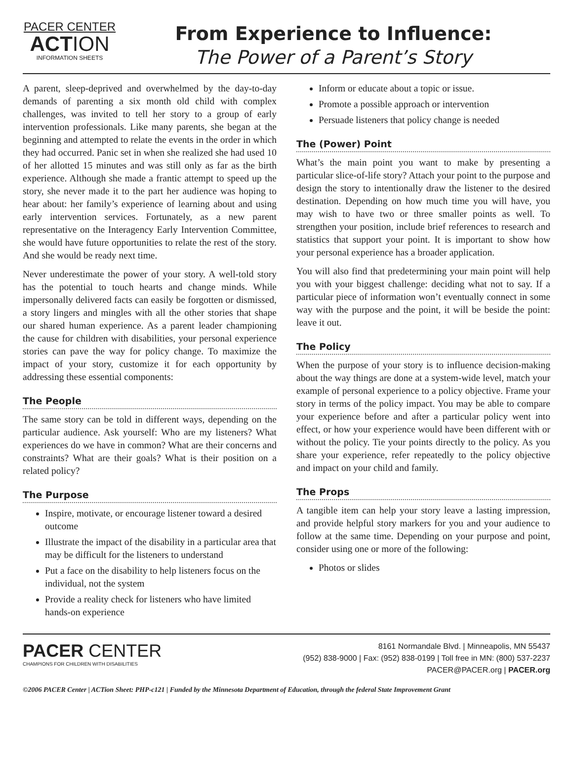PACER CENTER
ACTION
INFORMATION SHEETS
From Experience to Influence:
The Power of a Parent’s Story
A parent, sleep-deprived and overwhelmed by the day-to-day demands of parenting a six month old child with complex challenges, was invited to tell her story to a group of early intervention professionals. Like many parents, she began at the beginning and attempted to relate the events in the order in which they had occurred. Panic set in when she realized she had used 10 of her allotted 15 minutes and was still only as far as the birth experience. Although she made a frantic attempt to speed up the story, she never made it to the part her audience was hoping to hear about: her family’s experience of learning about and using early intervention services. Fortunately, as a new parent representative on the Interagency Early Intervention Committee, she would have future opportunities to relate the rest of the story. And she would be ready next time.
Never underestimate the power of your story. A well-told story has the potential to touch hearts and change minds. While impersonally delivered facts can easily be forgotten or dismissed, a story lingers and mingles with all the other stories that shape our shared human experience. As a parent leader championing the cause for children with disabilities, your personal experience stories can pave the way for policy change. To maximize the impact of your story, customize it for each opportunity by addressing these essential components:
The People
The same story can be told in different ways, depending on the particular audience. Ask yourself: Who are my listeners? What experiences do we have in common? What are their concerns and constraints? What are their goals? What is their position on a related policy?
The Purpose
Inspire, motivate, or encourage listener toward a desired outcome
Illustrate the impact of the disability in a particular area that may be difficult for the listeners to understand
Put a face on the disability to help listeners focus on the individual, not the system
Provide a reality check for listeners who have limited hands-on experience
Inform or educate about a topic or issue.
Promote a possible approach or intervention
Persuade listeners that policy change is needed
The (Power) Point
What’s the main point you want to make by presenting a particular slice-of-life story? Attach your point to the purpose and design the story to intentionally draw the listener to the desired destination. Depending on how much time you will have, you may wish to have two or three smaller points as well. To strengthen your position, include brief references to research and statistics that support your point. It is important to show how your personal experience has a broader application.
You will also find that predetermining your main point will help you with your biggest challenge: deciding what not to say. If a particular piece of information won’t eventually connect in some way with the purpose and the point, it will be beside the point: leave it out.
The Policy
When the purpose of your story is to influence decision-making about the way things are done at a system-wide level, match your example of personal experience to a policy objective. Frame your story in terms of the policy impact. You may be able to compare your experience before and after a particular policy went into effect, or how your experience would have been different with or without the policy. Tie your points directly to the policy. As you share your experience, refer repeatedly to the policy objective and impact on your child and family.
The Props
A tangible item can help your story leave a lasting impression, and provide helpful story markers for you and your audience to follow at the same time. Depending on your purpose and point, consider using one or more of the following:
Photos or slides
PACER CENTER
CHAMPIONS FOR CHILDREN WITH DISABILITIES
8161 Normandale Blvd. | Minneapolis, MN 55437
(952) 838-9000 | Fax: (952) 838-0199 | Toll free in MN: (800) 537-2237
PACER@PACER.org | PACER.org
©2006 PACER Center | ACTion Sheet: PHP-c121 | Funded by the Minnesota Department of Education, through the federal State Improvement Grant